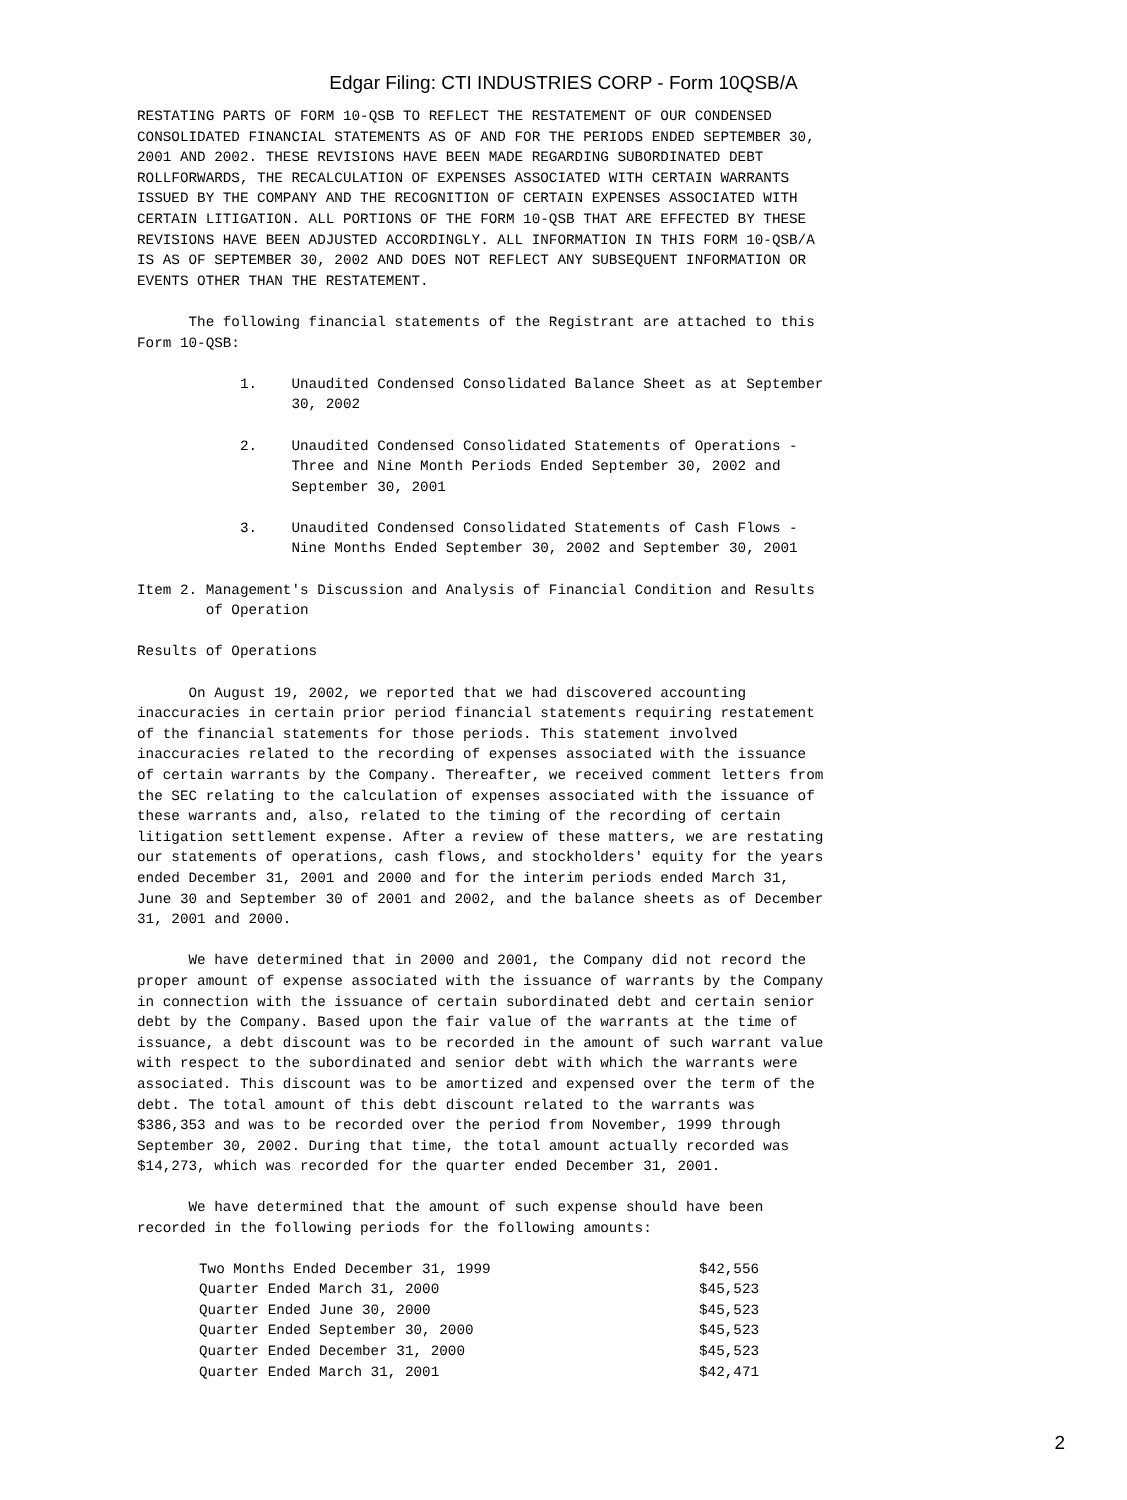Edgar Filing: CTI INDUSTRIES CORP - Form 10QSB/A
RESTATING PARTS OF FORM 10-QSB TO REFLECT THE RESTATEMENT OF OUR CONDENSED
CONSOLIDATED FINANCIAL STATEMENTS AS OF AND FOR THE PERIODS ENDED SEPTEMBER 30,
2001 AND 2002. THESE REVISIONS HAVE BEEN MADE REGARDING SUBORDINATED DEBT
ROLLFORWARDS, THE RECALCULATION OF EXPENSES ASSOCIATED WITH CERTAIN WARRANTS
ISSUED BY THE COMPANY AND THE RECOGNITION OF CERTAIN EXPENSES ASSOCIATED WITH
CERTAIN LITIGATION. ALL PORTIONS OF THE FORM 10-QSB THAT ARE EFFECTED BY THESE
REVISIONS HAVE BEEN ADJUSTED ACCORDINGLY. ALL INFORMATION IN THIS FORM 10-QSB/A
IS AS OF SEPTEMBER 30, 2002 AND DOES NOT REFLECT ANY SUBSEQUENT INFORMATION OR
EVENTS OTHER THAN THE RESTATEMENT.

      The following financial statements of the Registrant are attached to this
Form 10-QSB:

            1.    Unaudited Condensed Consolidated Balance Sheet as at September
                  30, 2002

            2.    Unaudited Condensed Consolidated Statements of Operations -
                  Three and Nine Month Periods Ended September 30, 2002 and
                  September 30, 2001

            3.    Unaudited Condensed Consolidated Statements of Cash Flows -
                  Nine Months Ended September 30, 2002 and September 30, 2001

Item 2. Management's Discussion and Analysis of Financial Condition and Results
        of Operation

Results of Operations

      On August 19, 2002, we reported that we had discovered accounting
inaccuracies in certain prior period financial statements requiring restatement
of the financial statements for those periods. This statement involved
inaccuracies related to the recording of expenses associated with the issuance
of certain warrants by the Company. Thereafter, we received comment letters from
the SEC relating to the calculation of expenses associated with the issuance of
these warrants and, also, related to the timing of the recording of certain
litigation settlement expense. After a review of these matters, we are restating
our statements of operations, cash flows, and stockholders' equity for the years
ended December 31, 2001 and 2000 and for the interim periods ended March 31,
June 30 and September 30 of 2001 and 2002, and the balance sheets as of December
31, 2001 and 2000.

      We have determined that in 2000 and 2001, the Company did not record the
proper amount of expense associated with the issuance of warrants by the Company
in connection with the issuance of certain subordinated debt and certain senior
debt by the Company. Based upon the fair value of the warrants at the time of
issuance, a debt discount was to be recorded in the amount of such warrant value
with respect to the subordinated and senior debt with which the warrants were
associated. This discount was to be amortized and expensed over the term of the
debt. The total amount of this debt discount related to the warrants was
$386,353 and was to be recorded over the period from November, 1999 through
September 30, 2002. During that time, the total amount actually recorded was
$14,273, which was recorded for the quarter ended December 31, 2001.

      We have determined that the amount of such expense should have been
recorded in the following periods for the following amounts:
| Two Months Ended December 31, 1999 | $42,556 |
| Quarter Ended March 31, 2000 | $45,523 |
| Quarter Ended June 30, 2000 | $45,523 |
| Quarter Ended September 30, 2000 | $45,523 |
| Quarter Ended December 31, 2000 | $45,523 |
| Quarter Ended March 31, 2001 | $42,471 |
2